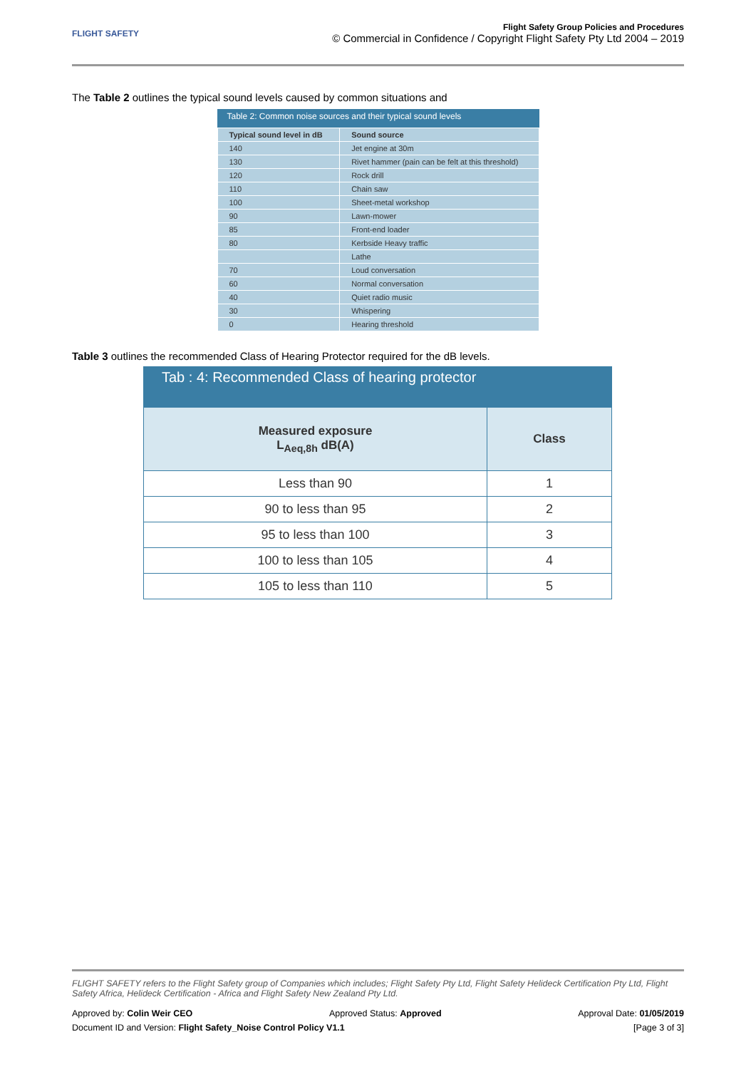FLIGHT SAFETY
Flight Safety Group Policies and Procedures
© Commercial in Confidence / Copyright Flight Safety Pty Ltd 2004 – 2019
The Table 2 outlines the typical sound levels caused by common situations and
Table 2: Common noise sources and their typical sound levels
| Typical sound level in dB | Sound source |
| --- | --- |
| 140 | Jet engine at 30m |
| 130 | Rivet hammer (pain can be felt at this threshold) |
| 120 | Rock drill |
| 110 | Chain saw |
| 100 | Sheet-metal workshop |
| 90 | Lawn-mower |
| 85 | Front-end loader |
| 80 | Kerbside Heavy traffic |
| | Lathe |
| 70 | Loud conversation |
| 60 | Normal conversation |
| 40 | Quiet radio music |
| 30 | Whispering |
| 0 | Hearing threshold |
Table 3 outlines the recommended Class of Hearing Protector required for the dB levels.
Tab : 4: Recommended Class of hearing protector
| Measured exposure L<sub>Aeq,8h</sub> dB(A) | Class |
| --- | --- |
| Less than 90 | 1 |
| 90 to less than 95 | 2 |
| 95 to less than 100 | 3 |
| 100 to less than 105 | 4 |
| 105 to less than 110 | 5 |
FLIGHT SAFETY refers to the Flight Safety group of Companies which includes; Flight Safety Pty Ltd, Flight Safety Helideck Certification Pty Ltd, Flight Safety Africa, Helideck Certification - Africa and Flight Safety New Zealand Pty Ltd.
Approved by: Colin Weir CEO Approved Status: Approved Approval Date: 01/05/2019
Document ID and Version: Flight Safety_Noise Control Policy V1.1 [Page 3 of 3]